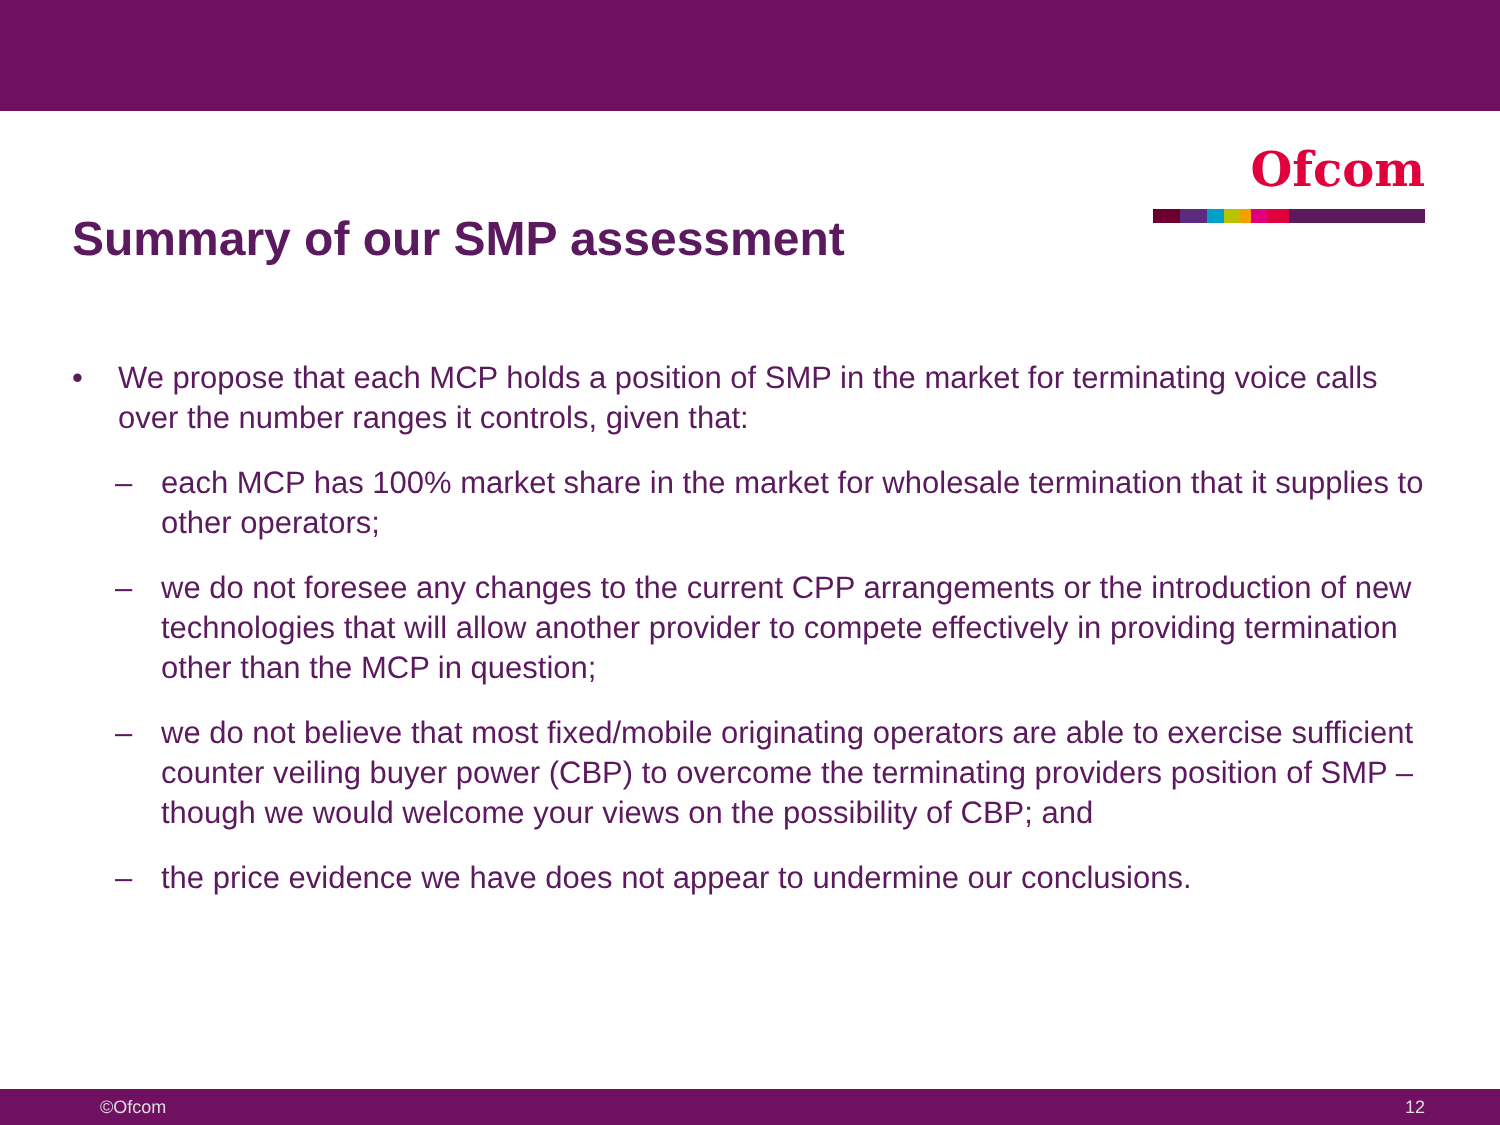Ofcom
Summary of our SMP assessment
• We propose that each MCP holds a position of SMP in the market for terminating voice calls over the number ranges it controls, given that:
– each MCP has 100% market share in the market for wholesale termination that it supplies to other operators;
– we do not foresee any changes to the current CPP arrangements or the introduction of new technologies that will allow another provider to compete effectively in providing termination other than the MCP in question;
– we do not believe that most fixed/mobile originating operators are able to exercise sufficient counter veiling buyer power (CBP) to overcome the terminating providers position of SMP – though we would welcome your views on the possibility of CBP; and
– the price evidence we have does not appear to undermine our conclusions.
©Ofcom 12